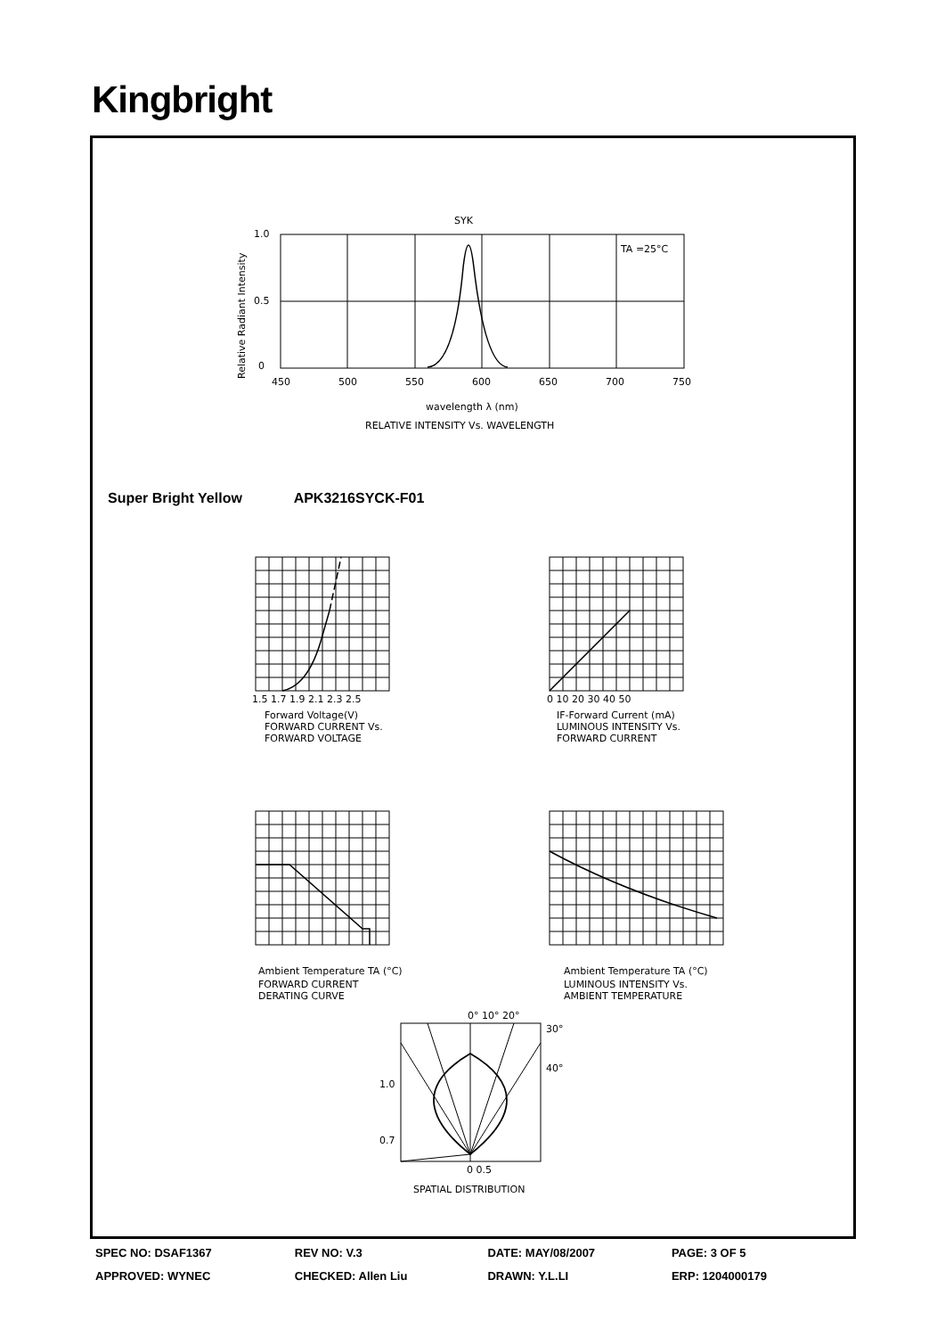Kingbright
SYK
TA =25°C
1.0
0.5
0
450
500
550
600
650
700
750
wavelength λ (nm)
RELATIVE INTENSITY Vs. WAVELENGTH
Relative Radiant Intensity
Forward Voltage(V)
FORWARD CURRENT Vs.
FORWARD VOLTAGE
1.5 1.7 1.9 2.1 2.3 2.5
IF-Forward Current (mA)
LUMINOUS INTENSITY Vs.
FORWARD CURRENT
0 10 20 30 40 50
Ambient Temperature TA (°C)
FORWARD CURRENT
DERATING CURVE
Ambient Temperature TA (°C)
LUMINOUS INTENSITY Vs.
AMBIENT TEMPERATURE
0° 10° 20°
30°
40°
1.0
0.7
0 0.5
SPATIAL DISTRIBUTION
Super Bright Yellow APK3216SYCK-F01
| SPEC NO: DSAF1367 | REV NO: V.3 | DATE: MAY/08/2007 | PAGE: 3 OF 5 |
| APPROVED: WYNEC | CHECKED: Allen Liu | DRAWN: Y.L.LI | ERP: 1204000179 |